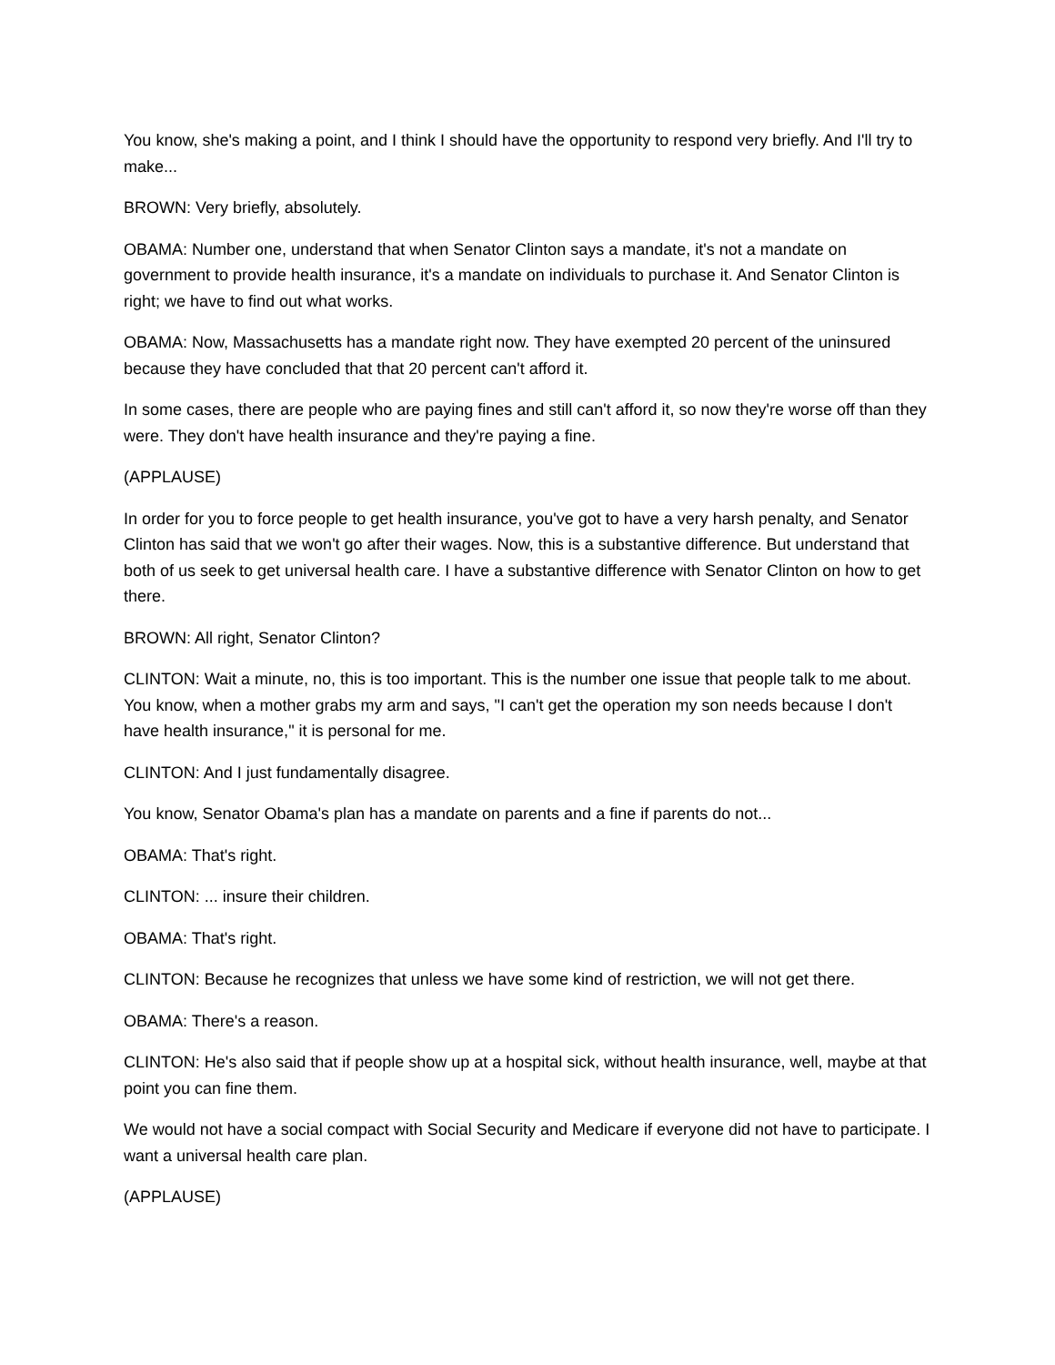You know, she's making a point, and I think I should have the opportunity to respond very briefly. And I'll try to make...
BROWN: Very briefly, absolutely.
OBAMA: Number one, understand that when Senator Clinton says a mandate, it's not a mandate on government to provide health insurance, it's a mandate on individuals to purchase it. And Senator Clinton is right; we have to find out what works.
OBAMA: Now, Massachusetts has a mandate right now. They have exempted 20 percent of the uninsured because they have concluded that that 20 percent can't afford it.
In some cases, there are people who are paying fines and still can't afford it, so now they're worse off than they were. They don't have health insurance and they're paying a fine.
(APPLAUSE)
In order for you to force people to get health insurance, you've got to have a very harsh penalty, and Senator Clinton has said that we won't go after their wages. Now, this is a substantive difference. But understand that both of us seek to get universal health care. I have a substantive difference with Senator Clinton on how to get there.
BROWN: All right, Senator Clinton?
CLINTON: Wait a minute, no, this is too important. This is the number one issue that people talk to me about. You know, when a mother grabs my arm and says, "I can't get the operation my son needs because I don't have health insurance," it is personal for me.
CLINTON: And I just fundamentally disagree.
You know, Senator Obama's plan has a mandate on parents and a fine if parents do not...
OBAMA: That's right.
CLINTON: ... insure their children.
OBAMA: That's right.
CLINTON: Because he recognizes that unless we have some kind of restriction, we will not get there.
OBAMA: There's a reason.
CLINTON: He's also said that if people show up at a hospital sick, without health insurance, well, maybe at that point you can fine them.
We would not have a social compact with Social Security and Medicare if everyone did not have to participate. I want a universal health care plan.
(APPLAUSE)